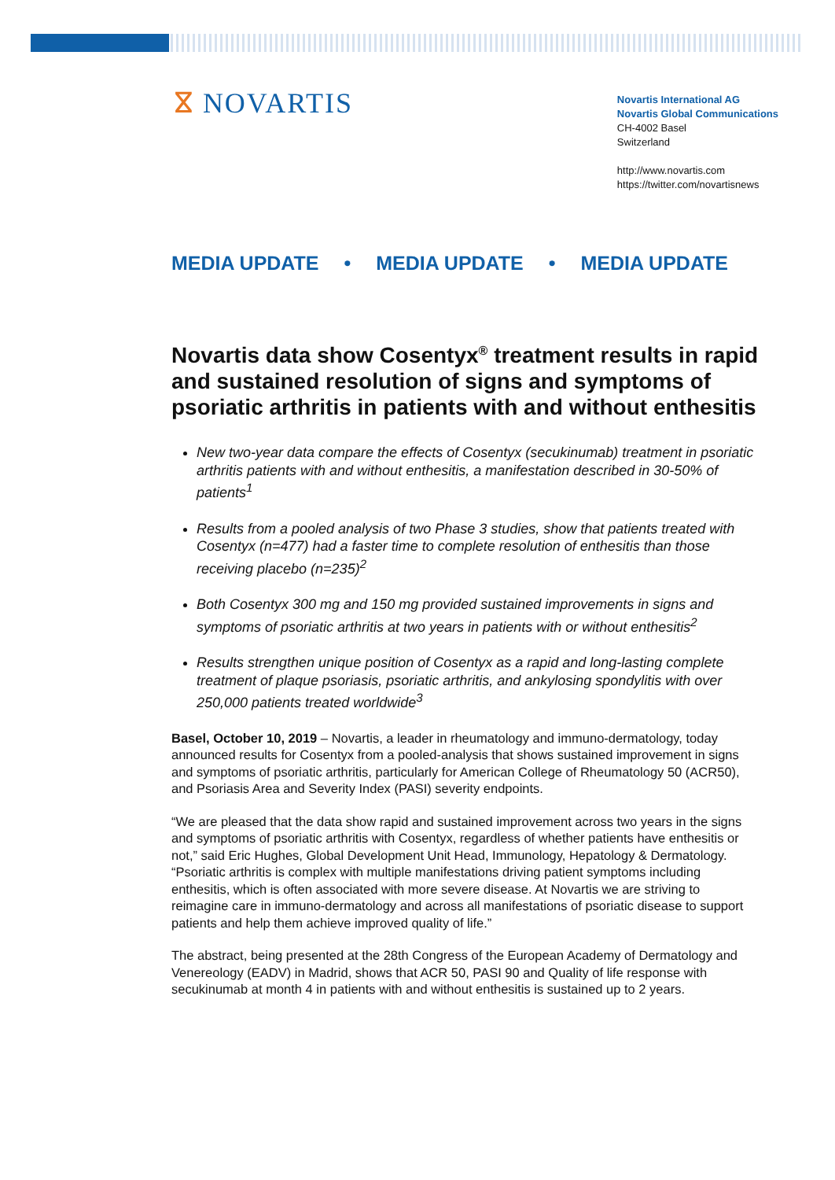ⴵ NOVARTIS
Novartis International AG
Novartis Global Communications
CH-4002 Basel
Switzerland
http://www.novartis.com
https://twitter.com/novartisnews
MEDIA UPDATE • MEDIA UPDATE • MEDIA UPDATE
Novartis data show Cosentyx<sup>®</sup> treatment results in rapid and sustained resolution of signs and symptoms of psoriatic arthritis in patients with and without enthesitis
New two-year data compare the effects of Cosentyx (secukinumab) treatment in psoriatic arthritis patients with and without enthesitis, a manifestation described in 30-50% of patients<sup>1</sup>
Results from a pooled analysis of two Phase 3 studies, show that patients treated with Cosentyx (n=477) had a faster time to complete resolution of enthesitis than those receiving placebo (n=235)<sup>2</sup>
Both Cosentyx 300 mg and 150 mg provided sustained improvements in signs and symptoms of psoriatic arthritis at two years in patients with or without enthesitis<sup>2</sup>
Results strengthen unique position of Cosentyx as a rapid and long-lasting complete treatment of plaque psoriasis, psoriatic arthritis, and ankylosing spondylitis with over 250,000 patients treated worldwide<sup>3</sup>
Basel, October 10, 2019 – Novartis, a leader in rheumatology and immuno-dermatology, today announced results for Cosentyx from a pooled-analysis that shows sustained improvement in signs and symptoms of psoriatic arthritis, particularly for American College of Rheumatology 50 (ACR50), and Psoriasis Area and Severity Index (PASI) severity endpoints.
“We are pleased that the data show rapid and sustained improvement across two years in the signs and symptoms of psoriatic arthritis with Cosentyx, regardless of whether patients have enthesitis or not,” said Eric Hughes, Global Development Unit Head, Immunology, Hepatology & Dermatology. “Psoriatic arthritis is complex with multiple manifestations driving patient symptoms including enthesitis, which is often associated with more severe disease. At Novartis we are striving to reimagine care in immuno-dermatology and across all manifestations of psoriatic disease to support patients and help them achieve improved quality of life.”
The abstract, being presented at the 28th Congress of the European Academy of Dermatology and Venereology (EADV) in Madrid, shows that ACR 50, PASI 90 and Quality of life response with secukinumab at month 4 in patients with and without enthesitis is sustained up to 2 years.